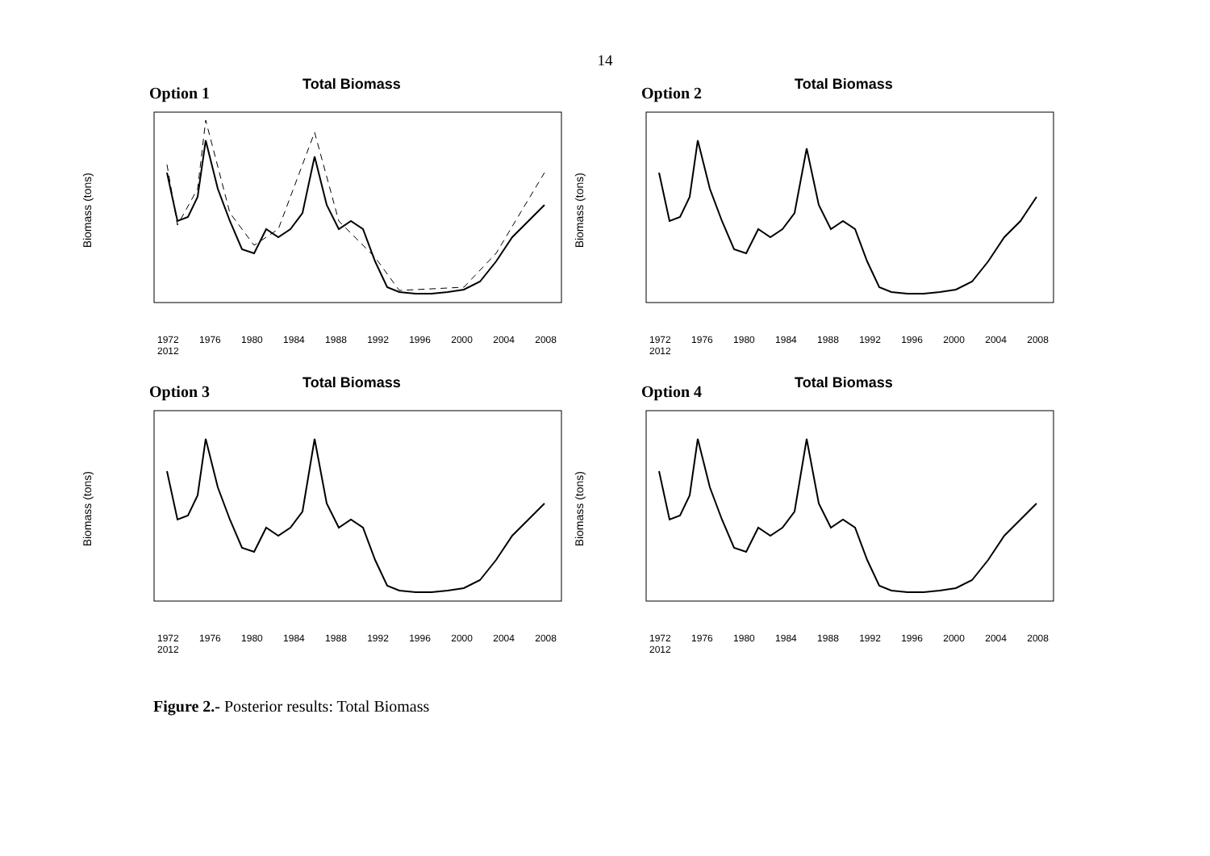14
Option 1 Total Biomass
Biomass (tons)
1972 1976 1980 1984 1988 1992 1996 2000 2004 2008 2012
Option 2 Total Biomass
Biomass (tons)
1972 1976 1980 1984 1988 1992 1996 2000 2004 2008 2012
Option 3 Total Biomass
Biomass (tons)
1972 1976 1980 1984 1988 1992 1996 2000 2004 2008 2012
Option 4 Total Biomass
Biomass (tons)
1972 1976 1980 1984 1988 1992 1996 2000 2004 2008 2012
Figure 2.- Posterior results: Total Biomass